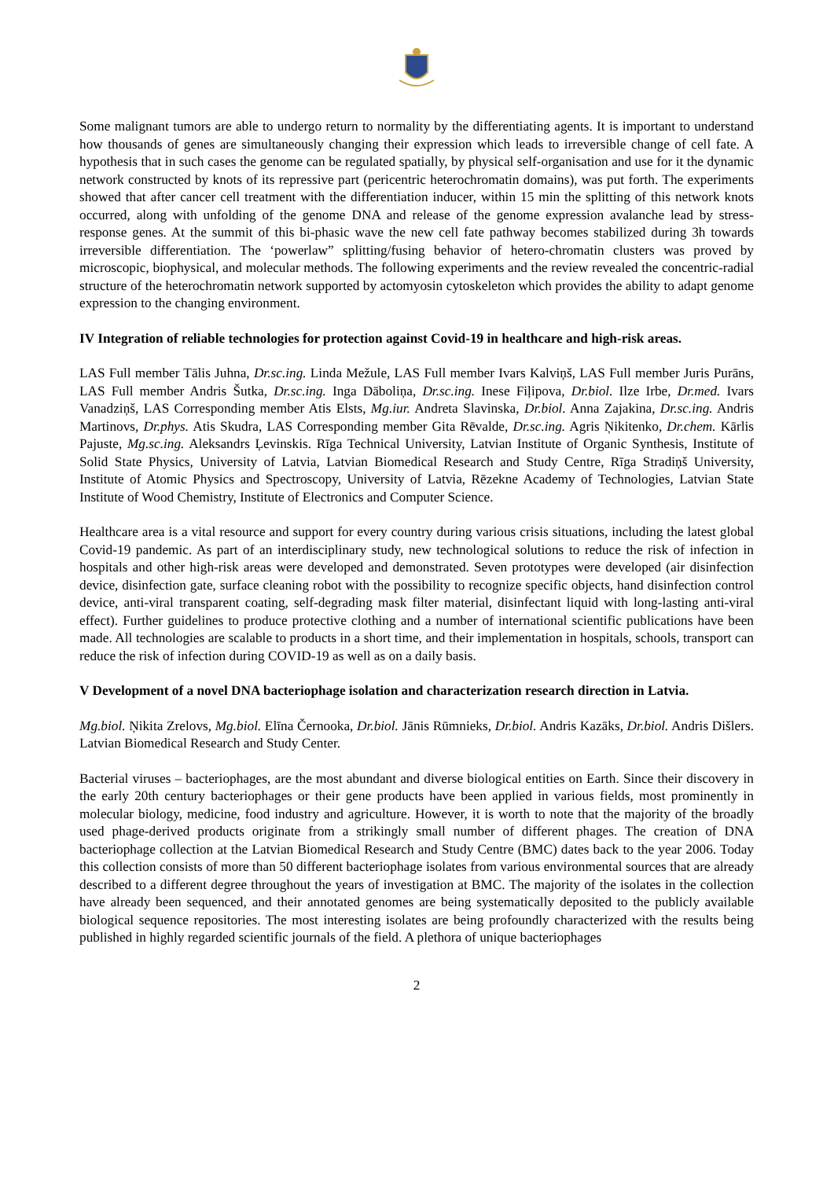Some malignant tumors are able to undergo return to normality by the differentiating agents. It is important to understand how thousands of genes are simultaneously changing their expression which leads to irreversible change of cell fate. A hypothesis that in such cases the genome can be regulated spatially, by physical self-organisation and use for it the dynamic network constructed by knots of its repressive part (pericentric heterochromatin domains), was put forth. The experiments showed that after cancer cell treatment with the differentiation inducer, within 15 min the splitting of this network knots occurred, along with unfolding of the genome DNA and release of the genome expression avalanche lead by stress-response genes. At the summit of this bi-phasic wave the new cell fate pathway becomes stabilized during 3h towards irreversible differentiation. The ‘powerlaw” splitting/fusing behavior of hetero-chromatin clusters was proved by microscopic, biophysical, and molecular methods. The following experiments and the review revealed the concentric-radial structure of the heterochromatin network supported by actomyosin cytoskeleton which provides the ability to adapt genome expression to the changing environment.
IV Integration of reliable technologies for protection against Covid-19 in healthcare and high-risk areas.
LAS Full member Tālis Juhna, Dr.sc.ing. Linda Mežule, LAS Full member Ivars Kalviņš, LAS Full member Juris Purāns, LAS Full member Andris Šutka, Dr.sc.ing. Inga Dāboliņa, Dr.sc.ing. Inese Fiļipova, Dr.biol. Ilze Irbe, Dr.med. Ivars Vanadziņš, LAS Corresponding member Atis Elsts, Mg.iur. Andreta Slavinska, Dr.biol. Anna Zajakina, Dr.sc.ing. Andris Martinovs, Dr.phys. Atis Skudra, LAS Corresponding member Gita Rēvalde, Dr.sc.ing. Agris Ņikitenko, Dr.chem. Kārlis Pajuste, Mg.sc.ing. Aleksandrs Ļevinskis. Rīga Technical University, Latvian Institute of Organic Synthesis, Institute of Solid State Physics, University of Latvia, Latvian Biomedical Research and Study Centre, Rīga Stradiņš University, Institute of Atomic Physics and Spectroscopy, University of Latvia, Rēzekne Academy of Technologies, Latvian State Institute of Wood Chemistry, Institute of Electronics and Computer Science.
Healthcare area is a vital resource and support for every country during various crisis situations, including the latest global Covid-19 pandemic. As part of an interdisciplinary study, new technological solutions to reduce the risk of infection in hospitals and other high-risk areas were developed and demonstrated. Seven prototypes were developed (air disinfection device, disinfection gate, surface cleaning robot with the possibility to recognize specific objects, hand disinfection control device, anti-viral transparent coating, self-degrading mask filter material, disinfectant liquid with long-lasting anti-viral effect). Further guidelines to produce protective clothing and a number of international scientific publications have been made. All technologies are scalable to products in a short time, and their implementation in hospitals, schools, transport can reduce the risk of infection during COVID-19 as well as on a daily basis.
V Development of a novel DNA bacteriophage isolation and characterization research direction in Latvia.
Mg.biol. Ņikita Zrelovs, Mg.biol. Elīna Černooka, Dr.biol. Jānis Rūmnieks, Dr.biol. Andris Kazāks, Dr.biol. Andris Dišlers. Latvian Biomedical Research and Study Center.
Bacterial viruses – bacteriophages, are the most abundant and diverse biological entities on Earth. Since their discovery in the early 20th century bacteriophages or their gene products have been applied in various fields, most prominently in molecular biology, medicine, food industry and agriculture. However, it is worth to note that the majority of the broadly used phage-derived products originate from a strikingly small number of different phages. The creation of DNA bacteriophage collection at the Latvian Biomedical Research and Study Centre (BMC) dates back to the year 2006. Today this collection consists of more than 50 different bacteriophage isolates from various environmental sources that are already described to a different degree throughout the years of investigation at BMC. The majority of the isolates in the collection have already been sequenced, and their annotated genomes are being systematically deposited to the publicly available biological sequence repositories. The most interesting isolates are being profoundly characterized with the results being published in highly regarded scientific journals of the field. A plethora of unique bacteriophages
2